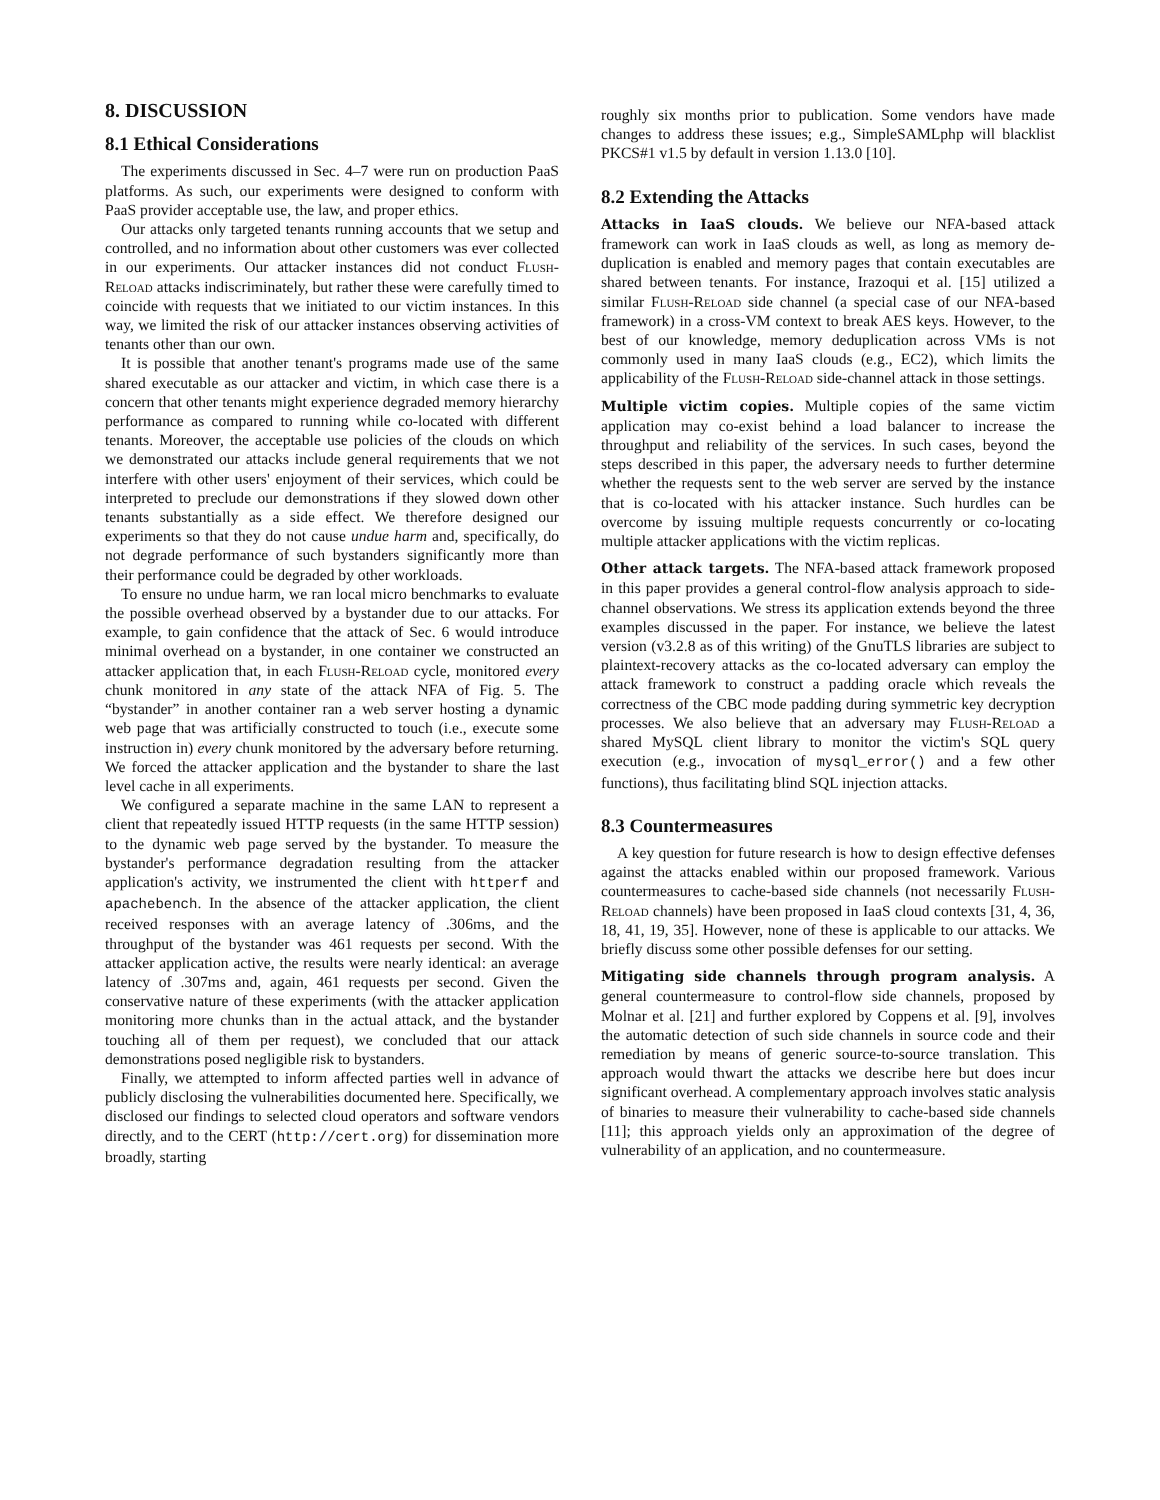8. DISCUSSION
8.1 Ethical Considerations
The experiments discussed in Sec. 4–7 were run on production PaaS platforms. As such, our experiments were designed to conform with PaaS provider acceptable use, the law, and proper ethics.
Our attacks only targeted tenants running accounts that we setup and controlled, and no information about other customers was ever collected in our experiments. Our attacker instances did not conduct Flush-Reload attacks indiscriminately, but rather these were carefully timed to coincide with requests that we initiated to our victim instances. In this way, we limited the risk of our attacker instances observing activities of tenants other than our own.
It is possible that another tenant's programs made use of the same shared executable as our attacker and victim, in which case there is a concern that other tenants might experience degraded memory hierarchy performance as compared to running while co-located with different tenants. Moreover, the acceptable use policies of the clouds on which we demonstrated our attacks include general requirements that we not interfere with other users' enjoyment of their services, which could be interpreted to preclude our demonstrations if they slowed down other tenants substantially as a side effect. We therefore designed our experiments so that they do not cause undue harm and, specifically, do not degrade performance of such bystanders significantly more than their performance could be degraded by other workloads.
To ensure no undue harm, we ran local micro benchmarks to evaluate the possible overhead observed by a bystander due to our attacks. For example, to gain confidence that the attack of Sec. 6 would introduce minimal overhead on a bystander, in one container we constructed an attacker application that, in each Flush-Reload cycle, monitored every chunk monitored in any state of the attack NFA of Fig. 5. The “bystander” in another container ran a web server hosting a dynamic web page that was artificially constructed to touch (i.e., execute some instruction in) every chunk monitored by the adversary before returning. We forced the attacker application and the bystander to share the last level cache in all experiments.
We configured a separate machine in the same LAN to represent a client that repeatedly issued HTTP requests (in the same HTTP session) to the dynamic web page served by the bystander. To measure the bystander's performance degradation resulting from the attacker application's activity, we instrumented the client with httperf and apachebench. In the absence of the attacker application, the client received responses with an average latency of .306ms, and the throughput of the bystander was 461 requests per second. With the attacker application active, the results were nearly identical: an average latency of .307ms and, again, 461 requests per second. Given the conservative nature of these experiments (with the attacker application monitoring more chunks than in the actual attack, and the bystander touching all of them per request), we concluded that our attack demonstrations posed negligible risk to bystanders.
Finally, we attempted to inform affected parties well in advance of publicly disclosing the vulnerabilities documented here. Specifically, we disclosed our findings to selected cloud operators and software vendors directly, and to the CERT (http://cert.org) for dissemination more broadly, starting
roughly six months prior to publication. Some vendors have made changes to address these issues; e.g., SimpleSAMLphp will blacklist PKCS#1 v1.5 by default in version 1.13.0 [10].
8.2 Extending the Attacks
Attacks in IaaS clouds. We believe our NFA-based attack framework can work in IaaS clouds as well, as long as memory de-duplication is enabled and memory pages that contain executables are shared between tenants. For instance, Irazoqui et al. [15] utilized a similar Flush-Reload side channel (a special case of our NFA-based framework) in a cross-VM context to break AES keys. However, to the best of our knowledge, memory deduplication across VMs is not commonly used in many IaaS clouds (e.g., EC2), which limits the applicability of the Flush-Reload side-channel attack in those settings.
Multiple victim copies. Multiple copies of the same victim application may co-exist behind a load balancer to increase the throughput and reliability of the services. In such cases, beyond the steps described in this paper, the adversary needs to further determine whether the requests sent to the web server are served by the instance that is co-located with his attacker instance. Such hurdles can be overcome by issuing multiple requests concurrently or co-locating multiple attacker applications with the victim replicas.
Other attack targets. The NFA-based attack framework proposed in this paper provides a general control-flow analysis approach to side-channel observations. We stress its application extends beyond the three examples discussed in the paper. For instance, we believe the latest version (v3.2.8 as of this writing) of the GnuTLS libraries are subject to plaintext-recovery attacks as the co-located adversary can employ the attack framework to construct a padding oracle which reveals the correctness of the CBC mode padding during symmetric key decryption processes. We also believe that an adversary may Flush-Reload a shared MySQL client library to monitor the victim's SQL query execution (e.g., invocation of mysql_error() and a few other functions), thus facilitating blind SQL injection attacks.
8.3 Countermeasures
A key question for future research is how to design effective defenses against the attacks enabled within our proposed framework. Various countermeasures to cache-based side channels (not necessarily Flush-Reload channels) have been proposed in IaaS cloud contexts [31, 4, 36, 18, 41, 19, 35]. However, none of these is applicable to our attacks. We briefly discuss some other possible defenses for our setting.
Mitigating side channels through program analysis. A general countermeasure to control-flow side channels, proposed by Molnar et al. [21] and further explored by Coppens et al. [9], involves the automatic detection of such side channels in source code and their remediation by means of generic source-to-source translation. This approach would thwart the attacks we describe here but does incur significant overhead. A complementary approach involves static analysis of binaries to measure their vulnerability to cache-based side channels [11]; this approach yields only an approximation of the degree of vulnerability of an application, and no countermeasure.